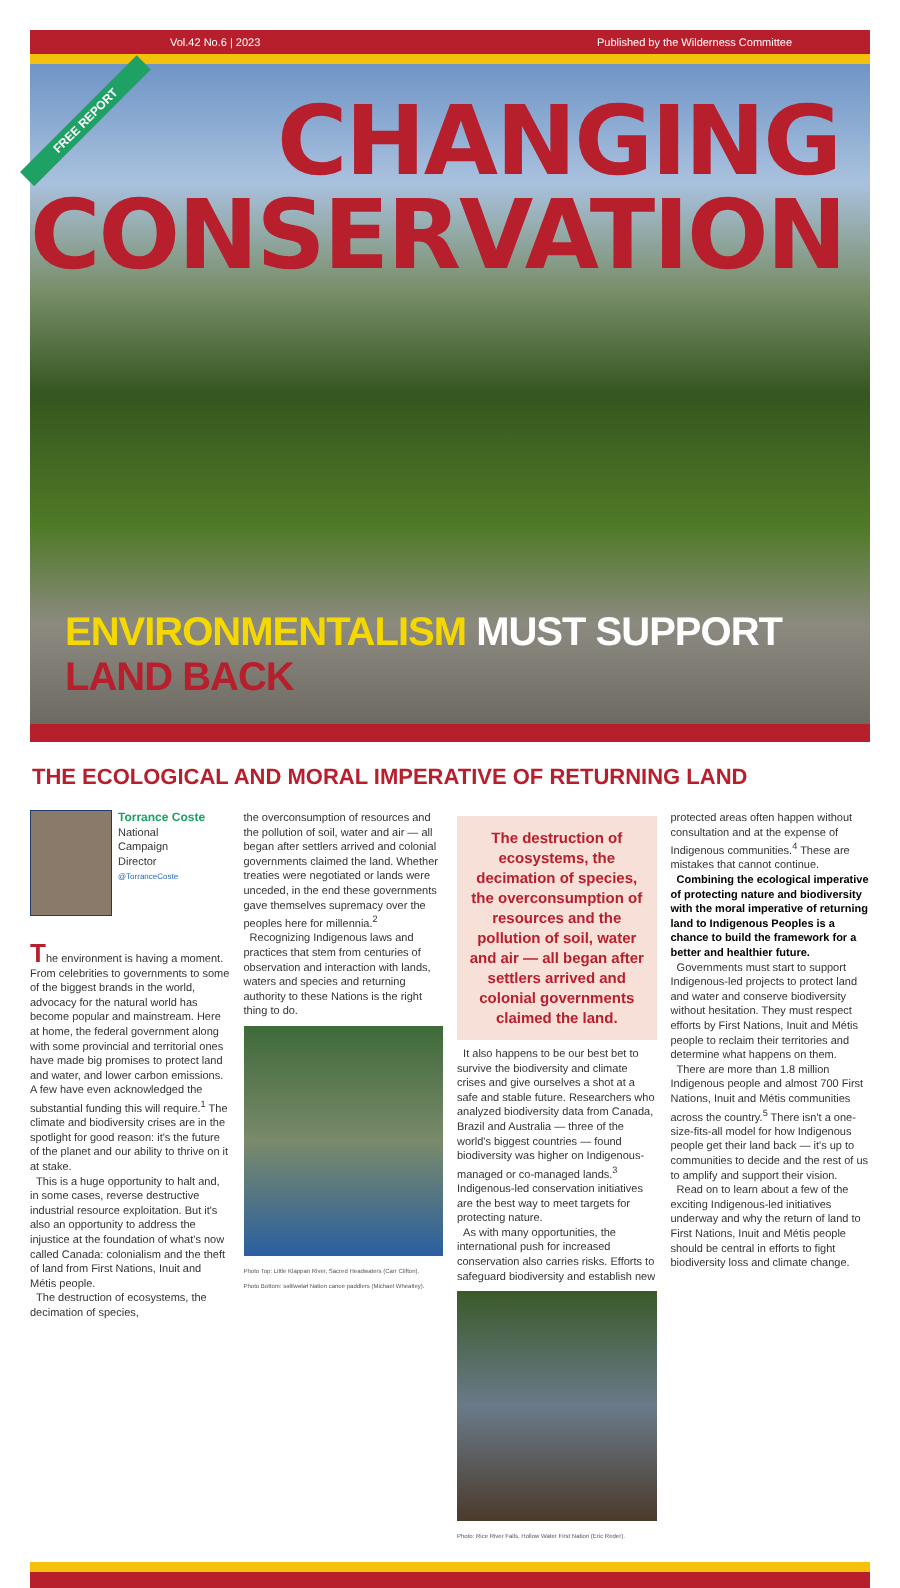Vol.42 No.6 | 2023 Published by the Wilderness Committee
FREE REPORT
CHANGING
CONSERVATION
ENVIRONMENTALISM MUST SUPPORT LAND BACK
THE ECOLOGICAL AND MORAL IMPERATIVE OF RETURNING LAND
Torrance Coste
National
Campaign
Director
@TorranceCoste
The environment is having a moment. From celebrities to governments to some of the biggest brands in the world, advocacy for the natural world has become popular and mainstream. Here at home, the federal government along with some provincial and territorial ones have made big promises to protect land and water, and lower carbon emissions. A few have even acknowledged the substantial funding this will require.<sup>1</sup> The climate and biodiversity crises are in the spotlight for good reason: it's the future of the planet and our ability to thrive on it at stake.
This is a huge opportunity to halt and, in some cases, reverse destructive industrial resource exploitation. But it's also an opportunity to address the injustice at the foundation of what's now called Canada: colonialism and the theft of land from First Nations, Inuit and Métis people.
The destruction of ecosystems, the decimation of species,
the overconsumption of resources and the pollution of soil, water and air — all began after settlers arrived and colonial governments claimed the land. Whether treaties were negotiated or lands were unceded, in the end these governments gave themselves supremacy over the peoples here for millennia.<sup>2</sup>
Recognizing Indigenous laws and practices that stem from centuries of observation and interaction with lands, waters and species and returning authority to these Nations is the right thing to do.
Photo Top: Little Klappan River, Sacred Headwaters (Carr Clifton).
Photo Bottom: səlilwətaɬ Nation canoe paddlers (Michael Wheatley).
The destruction of ecosystems, the decimation of species, the overconsumption of resources and the pollution of soil, water and air — all began after settlers arrived and colonial governments claimed the land.
It also happens to be our best bet to survive the biodiversity and climate crises and give ourselves a shot at a safe and stable future. Researchers who analyzed biodiversity data from Canada, Brazil and Australia — three of the world's biggest countries — found biodiversity was higher on Indigenous-managed or co-managed lands.<sup>3</sup> Indigenous-led conservation initiatives are the best way to meet targets for protecting nature.
As with many opportunities, the international push for increased conservation also carries risks. Efforts to safeguard biodiversity and establish new
Photo: Rice River Falls, Hollow Water First Nation (Eric Reder).
protected areas often happen without consultation and at the expense of Indigenous communities.<sup>4</sup> These are mistakes that cannot continue.
Combining the ecological imperative of protecting nature and biodiversity with the moral imperative of returning land to Indigenous Peoples is a chance to build the framework for a better and healthier future.
Governments must start to support Indigenous-led projects to protect land and water and conserve biodiversity without hesitation. They must respect efforts by First Nations, Inuit and Métis people to reclaim their territories and determine what happens on them.
There are more than 1.8 million Indigenous people and almost 700 First Nations, Inuit and Métis communities across the country.<sup>5</sup> There isn't a one-size-fits-all model for how Indigenous people get their land back — it's up to communities to decide and the rest of us to amplify and support their vision.
Read on to learn about a few of the exciting Indigenous-led initiatives underway and why the return of land to First Nations, Inuit and Métis people should be central in efforts to fight biodiversity loss and climate change.